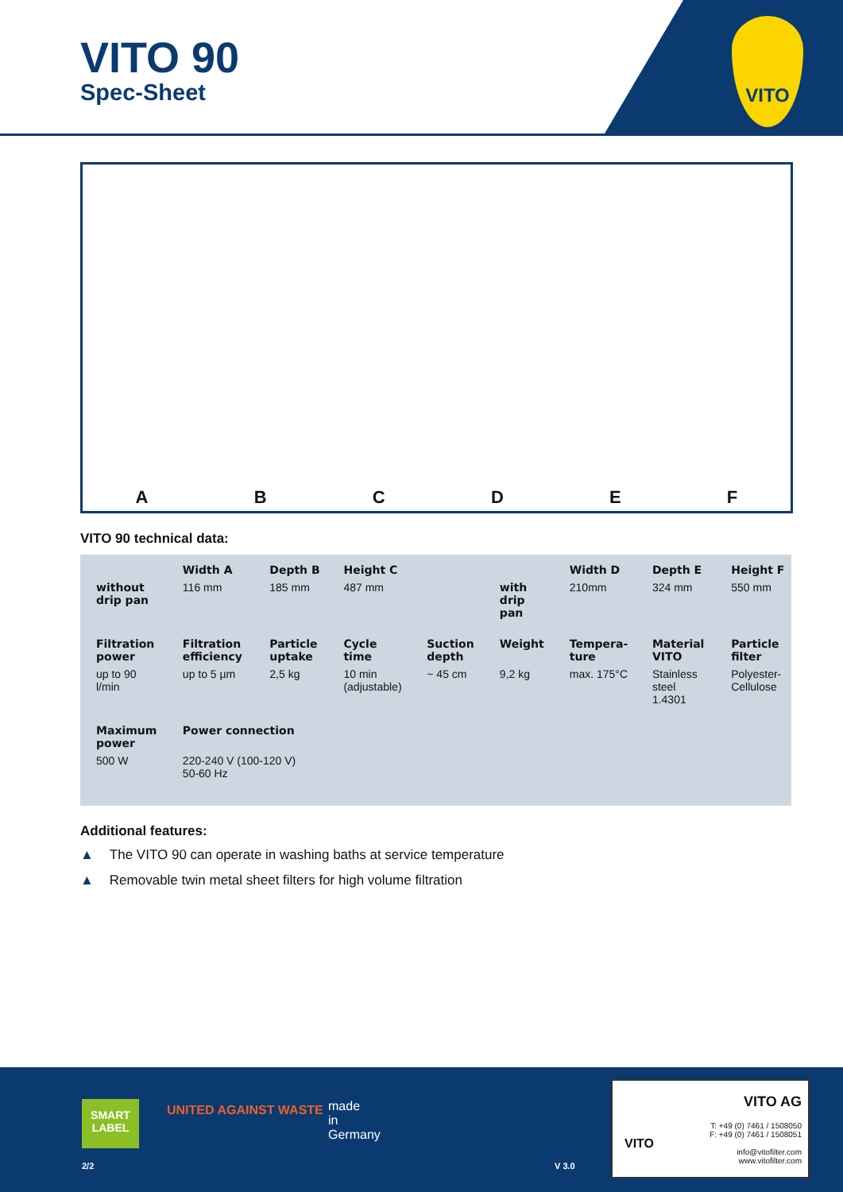VITO 90
Spec-Sheet
VITO
A
B
C
D
E
F
VITO 90 technical data:
| | Width A | Depth B | Height C | | | Width D | Depth E | Height F |
| --- | --- | --- | --- | --- | --- | --- | --- | --- |
| without drip pan | 116 mm | 185 mm | 487 mm | | with drip pan | 210mm | 324 mm | 550 mm |
| Filtration power | Filtration efficiency | Particle uptake | Cycle time | Suction depth | Weight | Tempera-ture | Material VITO | Particle filter |
| up to 90 l/min | up to 5 µm | 2,5 kg | 10 min (adjustable) | ~ 45 cm | 9,2 kg | max. 175°C | Stainless steel 1.4301 | Polyester-Cellulose |
| Maximum power | Power connection | | | | | | | |
| 500 W | 220-240 V (100-120 V) 50-60 Hz | | | | | | | |
Additional features:
▲ The VITO 90 can operate in washing baths at service temperature
▲ Removable twin metal sheet filters for high volume filtration
SMART LABEL
UNITED AGAINST WASTE
made
in
Germany
2/2 V 3.0
VITO AG
T: +49 (0) 7461 / 1508050
F: +49 (0) 7461 / 1508051
info@vitofilter.com
www.vitofilter.com
VITO